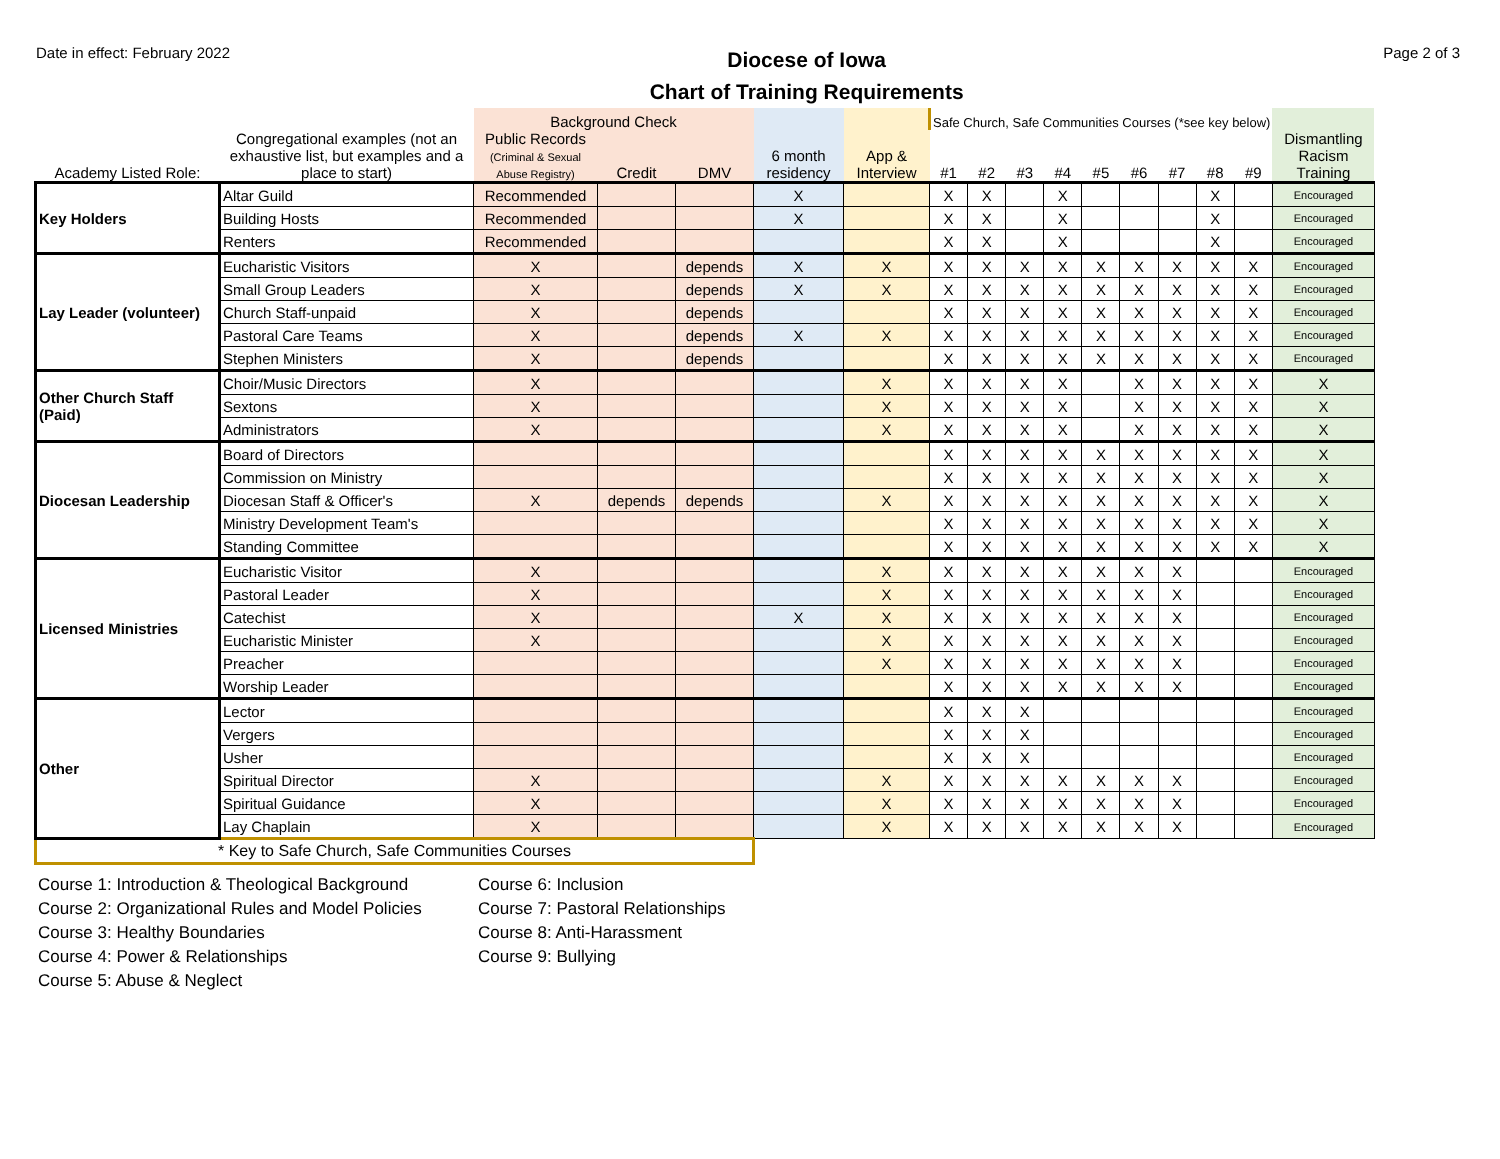Date in effect: February 2022
Diocese of Iowa
Chart of Training Requirements
Page 2 of 3
| | | Background Check | | | | | Safe Church, Safe Communities Courses (*see key below) | | | | | | | | | |
| --- | --- | --- | --- | --- | --- | --- | --- | --- | --- | --- | --- | --- | --- | --- | --- | --- |
| Academy Listed Role: | Congregational examples (not an exhaustive list, but examples and a place to start) | Public Records (Criminal & Sexual Abuse Registry) | Credit | DMV | 6 month residency | App & Interview | #1 | #2 | #3 | #4 | #5 | #6 | #7 | #8 | #9 | Dismantling Racism Training |
| Key Holders | Altar Guild | Recommended | | | X | | X | X | | X | | | | X | | Encouraged |
| | Building Hosts | Recommended | | | X | | X | X | | X | | | | X | | Encouraged |
| | Renters | Recommended | | | | | X | X | | X | | | | X | | Encouraged |
| Lay Leader (volunteer) | Eucharistic Visitors | X | | depends | X | X | X | X | X | X | X | X | X | X | X | Encouraged |
| | Small Group Leaders | X | | depends | X | X | X | X | X | X | X | X | X | X | X | Encouraged |
| | Church Staff-unpaid | X | | depends | | | X | X | X | X | X | X | X | X | X | Encouraged |
| | Pastoral Care Teams | X | | depends | X | X | X | X | X | X | X | X | X | X | X | Encouraged |
| | Stephen Ministers | X | | depends | | | X | X | X | X | X | X | X | X | X | Encouraged |
| Other Church Staff (Paid) | Choir/Music Directors | X | | | | X | X | X | X | X | | X | X | X | X | X |
| | Sextons | X | | | | X | X | X | X | X | | X | X | X | X | X |
| | Administrators | X | | | | X | X | X | X | X | | X | X | X | X | X |
| Diocesan Leadership | Board of Directors | | | | | | X | X | X | X | X | X | X | X | X | X |
| | Commission on Ministry | | | | | | X | X | X | X | X | X | X | X | X | X |
| | Diocesan Staff & Officer's | X | depends | depends | | X | X | X | X | X | X | X | X | X | X | X |
| | Ministry Development Team's | | | | | | X | X | X | X | X | X | X | X | X | X |
| | Standing Committee | | | | | | X | X | X | X | X | X | X | X | X | X |
| Licensed Ministries | Eucharistic Visitor | X | | | | X | X | X | X | X | X | X | X | | | Encouraged |
| | Pastoral Leader | X | | | | X | X | X | X | X | X | X | X | | | Encouraged |
| | Catechist | X | | | X | X | X | X | X | X | X | X | X | | | Encouraged |
| | Eucharistic Minister | X | | | | X | X | X | X | X | X | X | X | | | Encouraged |
| | Preacher | | | | | X | X | X | X | X | X | X | X | | | Encouraged |
| | Worship Leader | | | | | | X | X | X | X | X | X | X | | | Encouraged |
| Other | Lector | | | | | | X | X | X | | | | | | | Encouraged |
| | Vergers | | | | | | X | X | X | | | | | | | Encouraged |
| | Usher | | | | | | X | X | X | | | | | | | Encouraged |
| | Spiritual Director | X | | | | X | X | X | X | X | X | X | X | | | Encouraged |
| | Spiritual Guidance | X | | | | X | X | X | X | X | X | X | X | | | Encouraged |
| | Lay Chaplain | X | | | | X | X | X | X | X | X | X | X | | | Encouraged |
| * Key to Safe Church, Safe Communities Courses | | | | | | | | | | | | | | | | |
Course 1: Introduction & Theological Background
Course 2: Organizational Rules and Model Policies
Course 3: Healthy Boundaries
Course 4: Power & Relationships
Course 5: Abuse & Neglect
Course 6: Inclusion
Course 7: Pastoral Relationships
Course 8: Anti-Harassment
Course 9: Bullying